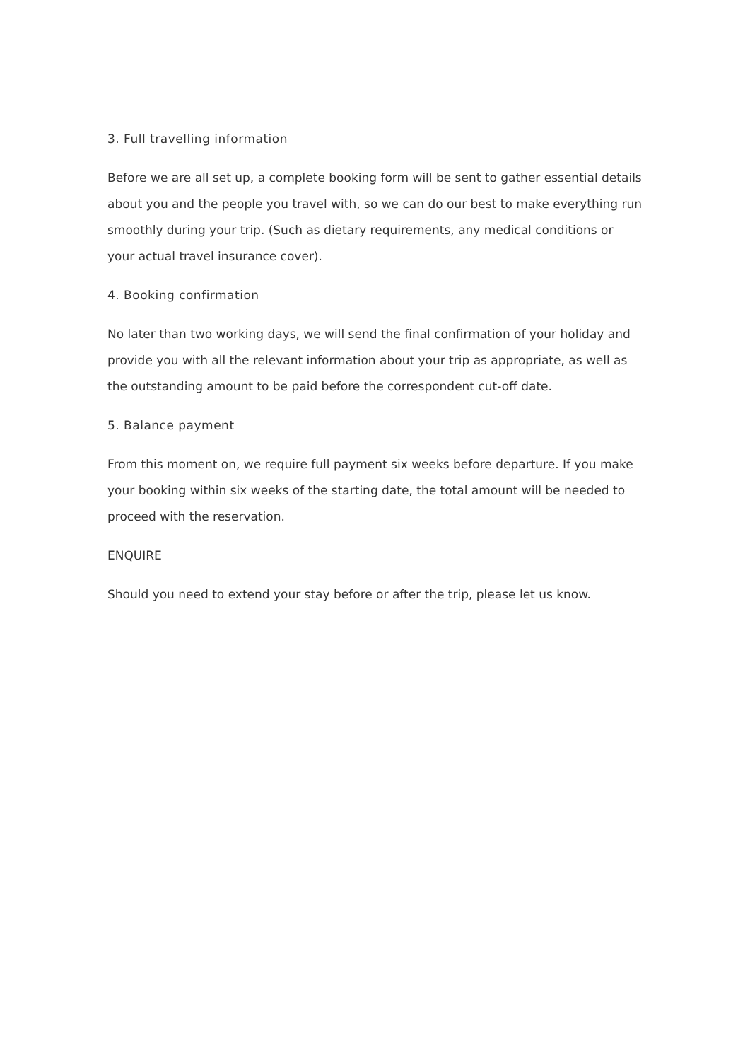3. Full travelling information
Before we are all set up, a complete booking form will be sent to gather essential details about you and the people you travel with, so we can do our best to make everything run smoothly during your trip. (Such as dietary requirements, any medical conditions or your actual travel insurance cover).
4. Booking confirmation
No later than two working days, we will send the final confirmation of your holiday and provide you with all the relevant information about your trip as appropriate, as well as the outstanding amount to be paid before the correspondent cut-off date.
5. Balance payment
From this moment on, we require full payment six weeks before departure. If you make your booking within six weeks of the starting date, the total amount will be needed to proceed with the reservation.
ENQUIRE
Should you need to extend your stay before or after the trip, please let us know.